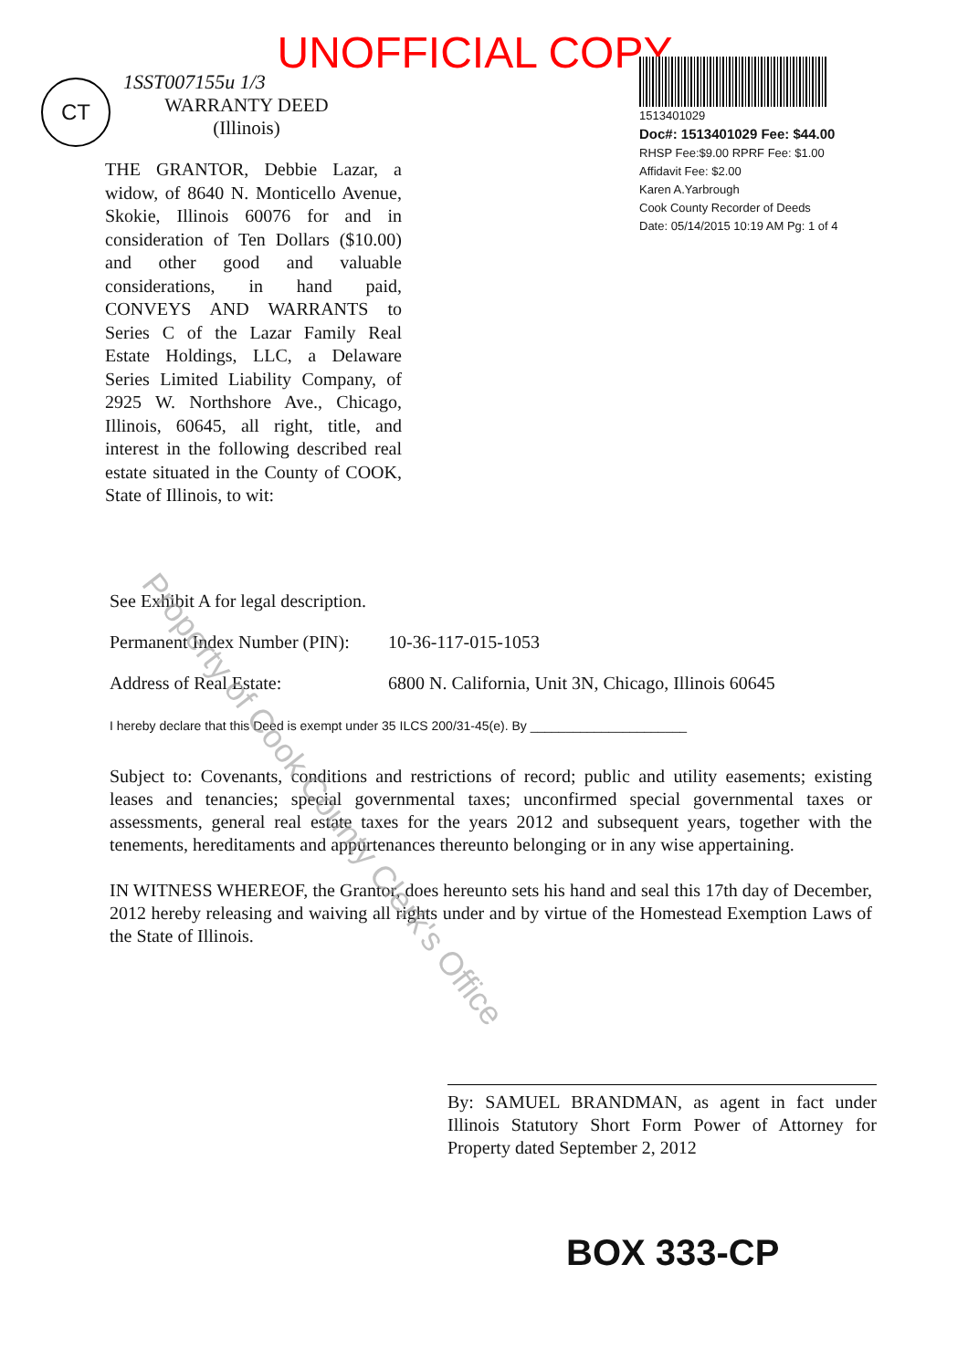UNOFFICIAL COPY
CT
1SST007155u 1/3
WARRANTY DEED
(Illinois)
THE GRANTOR, Debbie Lazar, a widow, of 8640 N. Monticello Avenue, Skokie, Illinois 60076 for and in consideration of Ten Dollars ($10.00) and other good and valuable considerations, in hand paid, CONVEYS AND WARRANTS to Series C of the Lazar Family Real Estate Holdings, LLC, a Delaware Series Limited Liability Company, of 2925 W. Northshore Ave., Chicago, Illinois, 60645, all right, title, and interest in the following described real estate situated in the County of COOK, State of Illinois, to wit:
1513401029
Doc#: 1513401029 Fee: $44.00
RHSP Fee:$9.00 RPRF Fee: $1.00
Affidavit Fee: $2.00
Karen A.Yarbrough
Cook County Recorder of Deeds
Date: 05/14/2015 10:19 AM Pg: 1 of 4
See Exhibit A for legal description.
Permanent Index Number (PIN): 10-36-117-015-1053
Address of Real Estate: 6800 N. California, Unit 3N, Chicago, Illinois 60645
I hereby declare that this Deed is exempt under 35 ILCS 200/31-45(e). By ______________________
Subject to: Covenants, conditions and restrictions of record; public and utility easements; existing leases and tenancies; special governmental taxes; unconfirmed special governmental taxes or assessments, general real estate taxes for the years 2012 and subsequent years, together with the tenements, hereditaments and appurtenances thereunto belonging or in any wise appertaining.
IN WITNESS WHEREOF, the Grantor, does hereunto sets his hand and seal this 17th day of December, 2012 hereby releasing and waiving all rights under and by virtue of the Homestead Exemption Laws of the State of Illinois.
By: SAMUEL BRANDMAN, as agent in fact under Illinois Statutory Short Form Power of Attorney for Property dated September 2, 2012
BOX 333-CP
Property of Cook County Clerk's Office